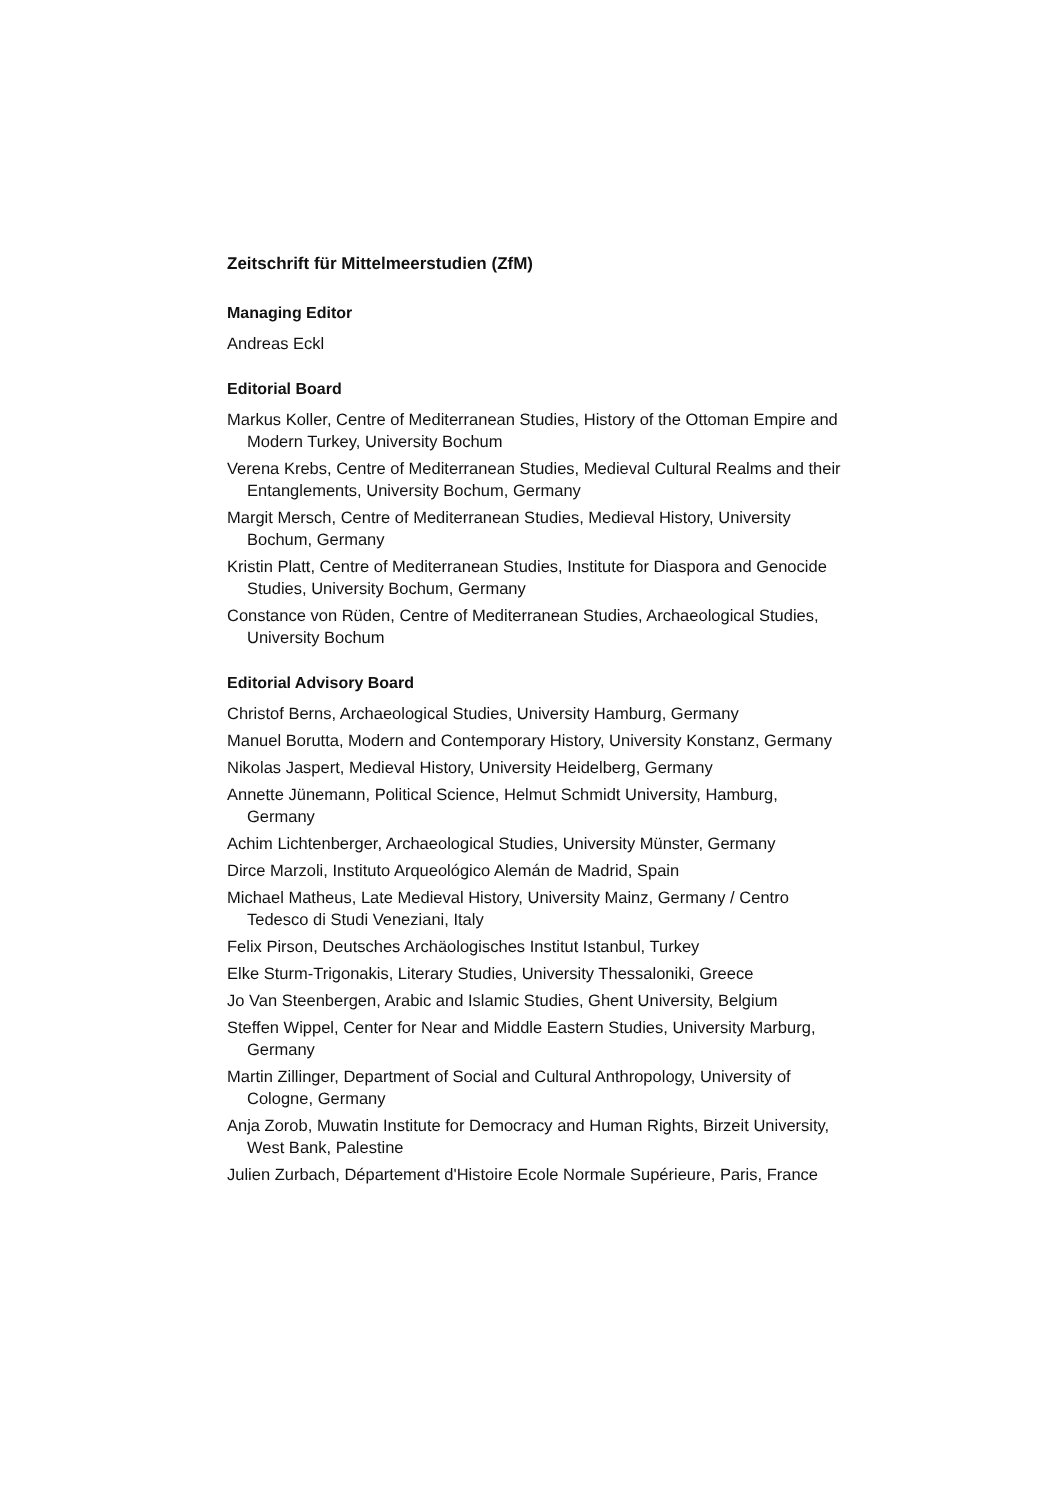Zeitschrift für Mittelmeerstudien (ZfM)
Managing Editor
Andreas Eckl
Editorial Board
Markus Koller, Centre of Mediterranean Studies, History of the Ottoman Empire and Modern Turkey, University Bochum
Verena Krebs, Centre of Mediterranean Studies, Medieval Cultural Realms and their Entanglements, University Bochum, Germany
Margit Mersch, Centre of Mediterranean Studies, Medieval History, University Bochum, Germany
Kristin Platt, Centre of Mediterranean Studies, Institute for Diaspora and Genocide Studies, University Bochum, Germany
Constance von Rüden, Centre of Mediterranean Studies, Archaeological Studies, University Bochum
Editorial Advisory Board
Christof Berns, Archaeological Studies, University Hamburg, Germany
Manuel Borutta, Modern and Contemporary History, University Konstanz, Germany
Nikolas Jaspert, Medieval History, University Heidelberg, Germany
Annette Jünemann, Political Science, Helmut Schmidt University, Hamburg, Germany
Achim Lichtenberger, Archaeological Studies, University Münster, Germany
Dirce Marzoli, Instituto Arqueológico Alemán de Madrid, Spain
Michael Matheus, Late Medieval History, University Mainz, Germany / Centro Tedesco di Studi Veneziani, Italy
Felix Pirson, Deutsches Archäologisches Institut Istanbul, Turkey
Elke Sturm-Trigonakis, Literary Studies, University Thessaloniki, Greece
Jo Van Steenbergen, Arabic and Islamic Studies, Ghent University, Belgium
Steffen Wippel, Center for Near and Middle Eastern Studies, University Marburg, Germany
Martin Zillinger, Department of Social and Cultural Anthropology, University of Cologne, Germany
Anja Zorob, Muwatin Institute for Democracy and Human Rights, Birzeit University, West Bank, Palestine
Julien Zurbach, Département d'Histoire Ecole Normale Supérieure, Paris, France